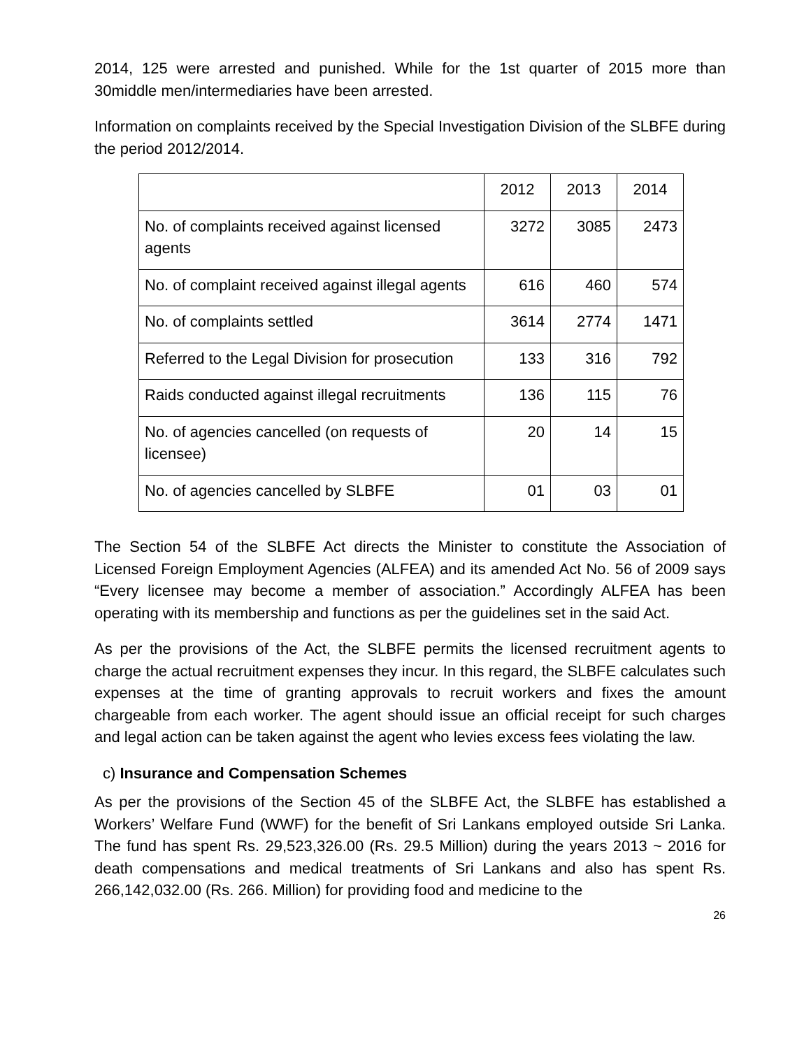2014, 125 were arrested and punished. While for the 1st quarter of 2015 more than 30middle men/intermediaries have been arrested.
Information on complaints received by the Special Investigation Division of the SLBFE during the period 2012/2014.
| | 2012 | 2013 | 2014 |
| --- | --- | --- | --- |
| No. of complaints received against licensed agents | 3272 | 3085 | 2473 |
| No. of complaint received against illegal agents | 616 | 460 | 574 |
| No. of complaints settled | 3614 | 2774 | 1471 |
| Referred to the Legal Division for prosecution | 133 | 316 | 792 |
| Raids conducted against illegal recruitments | 136 | 115 | 76 |
| No. of agencies cancelled (on requests of licensee) | 20 | 14 | 15 |
| No. of agencies cancelled by SLBFE | 01 | 03 | 01 |
The Section 54 of the SLBFE Act directs the Minister to constitute the Association of Licensed Foreign Employment Agencies (ALFEA) and its amended Act No. 56 of 2009 says “Every licensee may become a member of association.” Accordingly ALFEA has been operating with its membership and functions as per the guidelines set in the said Act.
As per the provisions of the Act, the SLBFE permits the licensed recruitment agents to charge the actual recruitment expenses they incur. In this regard, the SLBFE calculates such expenses at the time of granting approvals to recruit workers and fixes the amount chargeable from each worker. The agent should issue an official receipt for such charges and legal action can be taken against the agent who levies excess fees violating the law.
c) Insurance and Compensation Schemes
As per the provisions of the Section 45 of the SLBFE Act, the SLBFE has established a Workers’ Welfare Fund (WWF) for the benefit of Sri Lankans employed outside Sri Lanka. The fund has spent Rs. 29,523,326.00 (Rs. 29.5 Million) during the years 2013 ~ 2016 for death compensations and medical treatments of Sri Lankans and also has spent Rs. 266,142,032.00 (Rs. 266. Million) for providing food and medicine to the
26